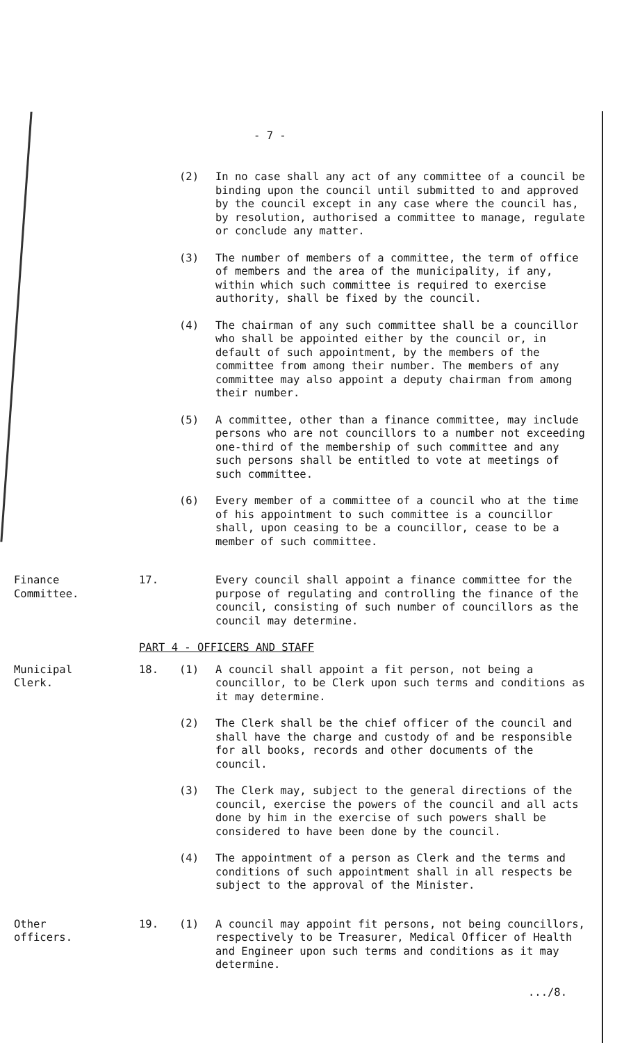- 7 -
(2) In no case shall any act of any committee of a council be binding upon the council until submitted to and approved by the council except in any case where the council has, by resolution, authorised a committee to manage, regulate or conclude any matter.
(3) The number of members of a committee, the term of office of members and the area of the municipality, if any, within which such committee is required to exercise authority, shall be fixed by the council.
(4) The chairman of any such committee shall be a councillor who shall be appointed either by the council or, in default of such appointment, by the members of the committee from among their number. The members of any committee may also appoint a deputy chairman from among their number.
(5) A committee, other than a finance committee, may include persons who are not councillors to a number not exceeding one-third of the membership of such committee and any such persons shall be entitled to vote at meetings of such committee.
(6) Every member of a committee of a council who at the time of his appointment to such committee is a councillor shall, upon ceasing to be a councillor, cease to be a member of such committee.
Finance
Committee.
17. Every council shall appoint a finance committee for the purpose of regulating and controlling the finance of the council, consisting of such number of councillors as the council may determine.
PART 4 - OFFICERS AND STAFF
Municipal
Clerk.
18. (1) A council shall appoint a fit person, not being a councillor, to be Clerk upon such terms and conditions as it may determine.
(2) The Clerk shall be the chief officer of the council and shall have the charge and custody of and be responsible for all books, records and other documents of the council.
(3) The Clerk may, subject to the general directions of the council, exercise the powers of the council and all acts done by him in the exercise of such powers shall be considered to have been done by the council.
(4) The appointment of a person as Clerk and the terms and conditions of such appointment shall in all respects be subject to the approval of the Minister.
Other
officers.
19. (1) A council may appoint fit persons, not being councillors, respectively to be Treasurer, Medical Officer of Health and Engineer upon such terms and conditions as it may determine.
.../8.